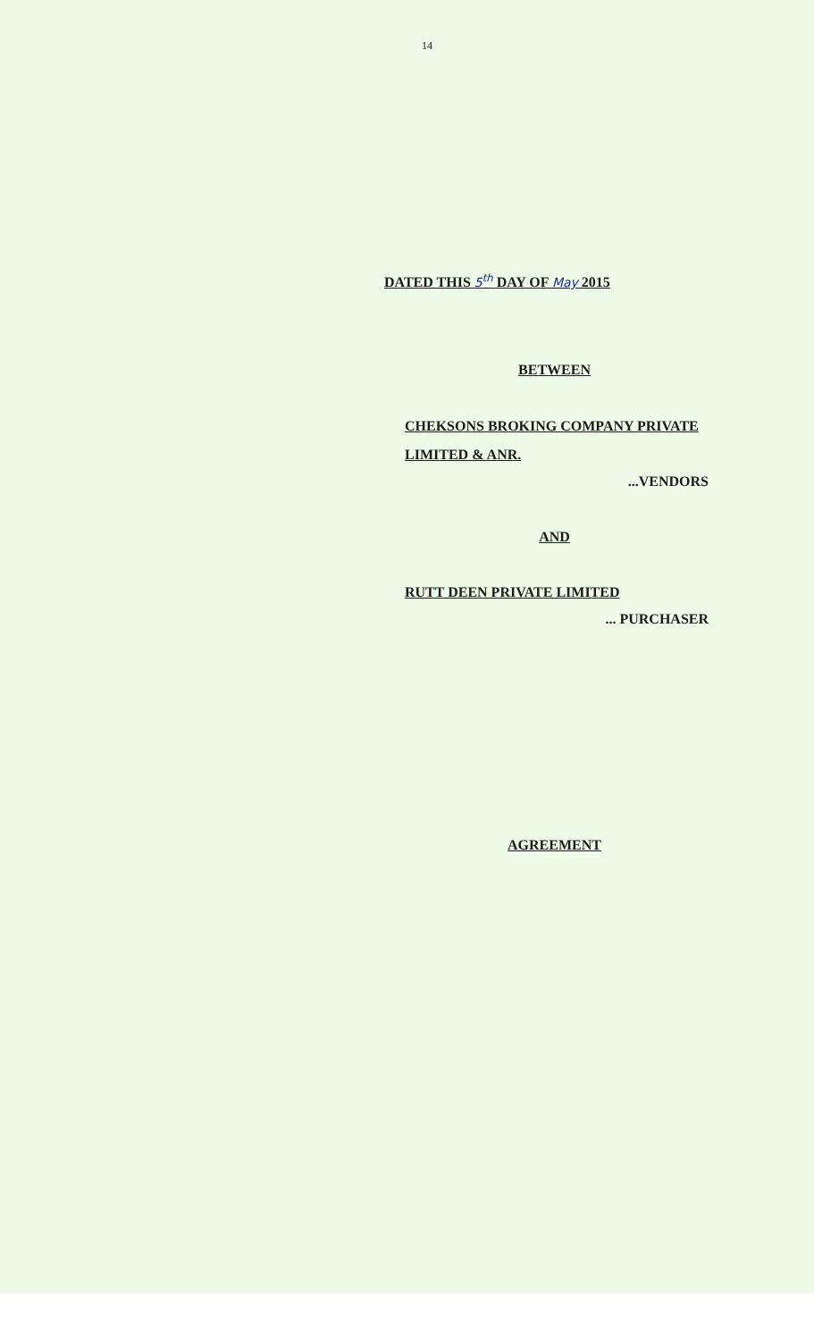14
DATED THIS 5<sup>th</sup> DAY OF May 2015
BETWEEN
CHEKSONS BROKING COMPANY PRIVATE
LIMITED & ANR.
...VENDORS
AND
RUTT DEEN PRIVATE LIMITED
... PURCHASER
AGREEMENT